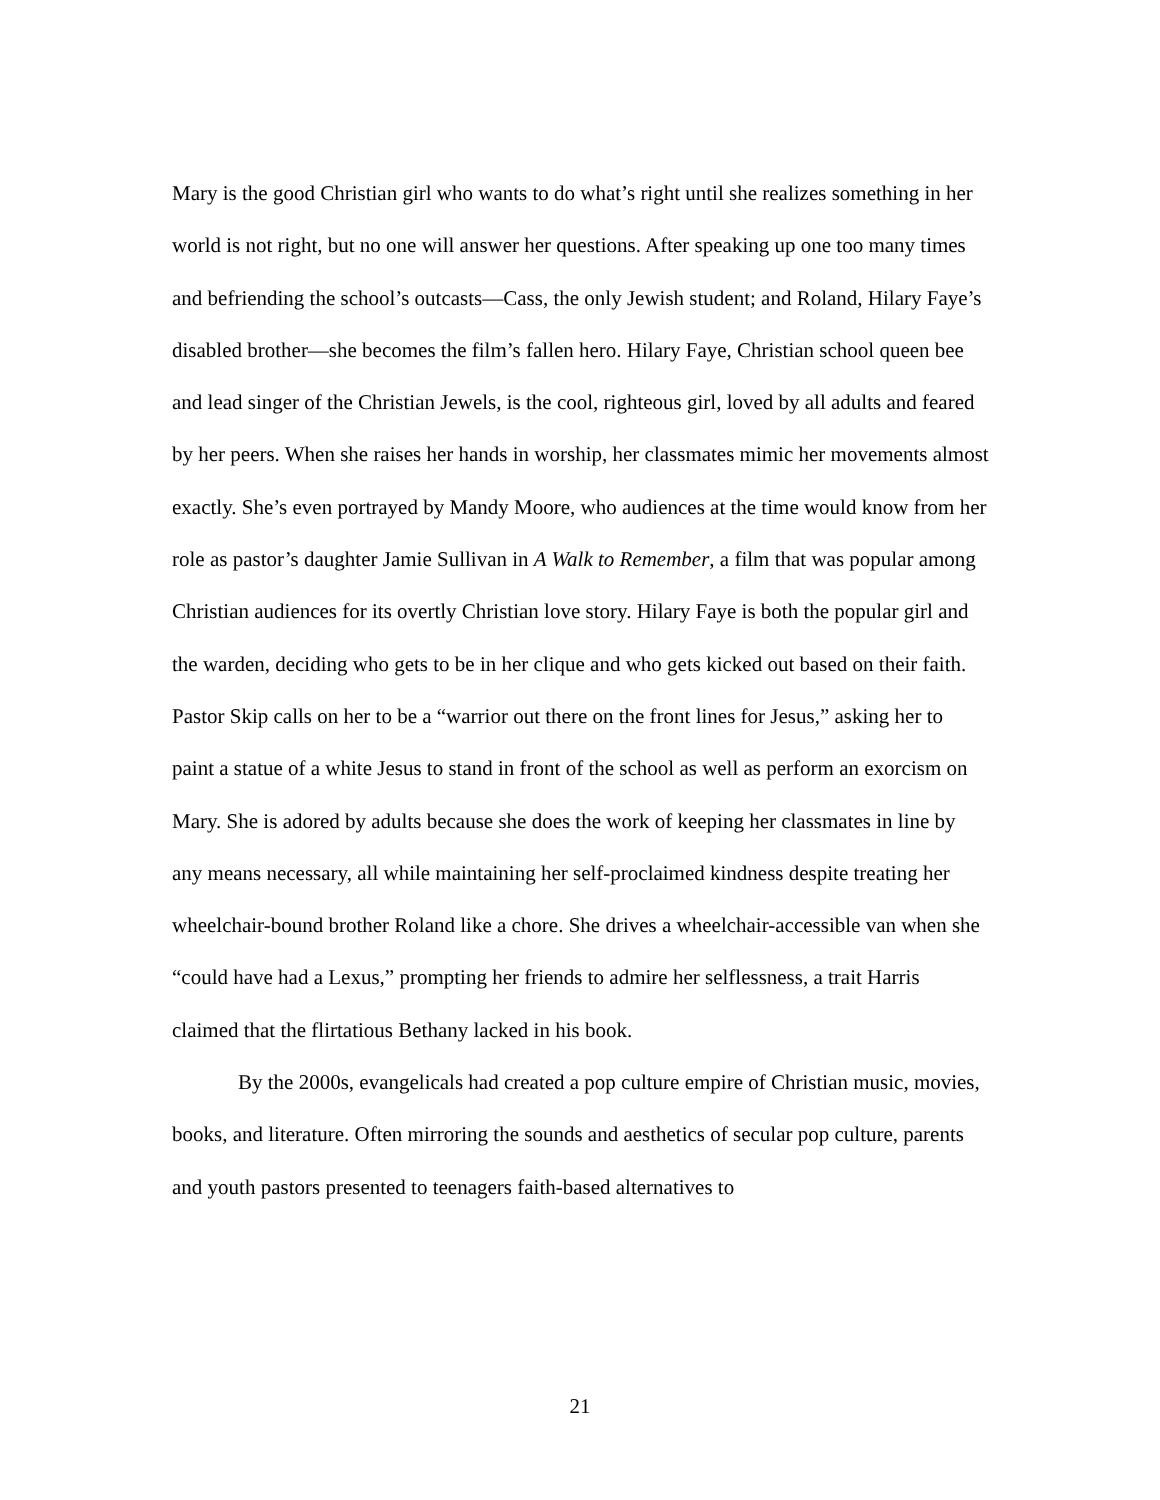Mary is the good Christian girl who wants to do what’s right until she realizes something in her world is not right, but no one will answer her questions. After speaking up one too many times and befriending the school’s outcasts—Cass, the only Jewish student; and Roland, Hilary Faye’s disabled brother—she becomes the film’s fallen hero. Hilary Faye, Christian school queen bee and lead singer of the Christian Jewels, is the cool, righteous girl, loved by all adults and feared by her peers. When she raises her hands in worship, her classmates mimic her movements almost exactly. She’s even portrayed by Mandy Moore, who audiences at the time would know from her role as pastor’s daughter Jamie Sullivan in A Walk to Remember, a film that was popular among Christian audiences for its overtly Christian love story. Hilary Faye is both the popular girl and the warden, deciding who gets to be in her clique and who gets kicked out based on their faith. Pastor Skip calls on her to be a “warrior out there on the front lines for Jesus,” asking her to paint a statue of a white Jesus to stand in front of the school as well as perform an exorcism on Mary. She is adored by adults because she does the work of keeping her classmates in line by any means necessary, all while maintaining her self-proclaimed kindness despite treating her wheelchair-bound brother Roland like a chore. She drives a wheelchair-accessible van when she “could have had a Lexus,” prompting her friends to admire her selflessness, a trait Harris claimed that the flirtatious Bethany lacked in his book.
By the 2000s, evangelicals had created a pop culture empire of Christian music, movies, books, and literature. Often mirroring the sounds and aesthetics of secular pop culture, parents and youth pastors presented to teenagers faith-based alternatives to
21